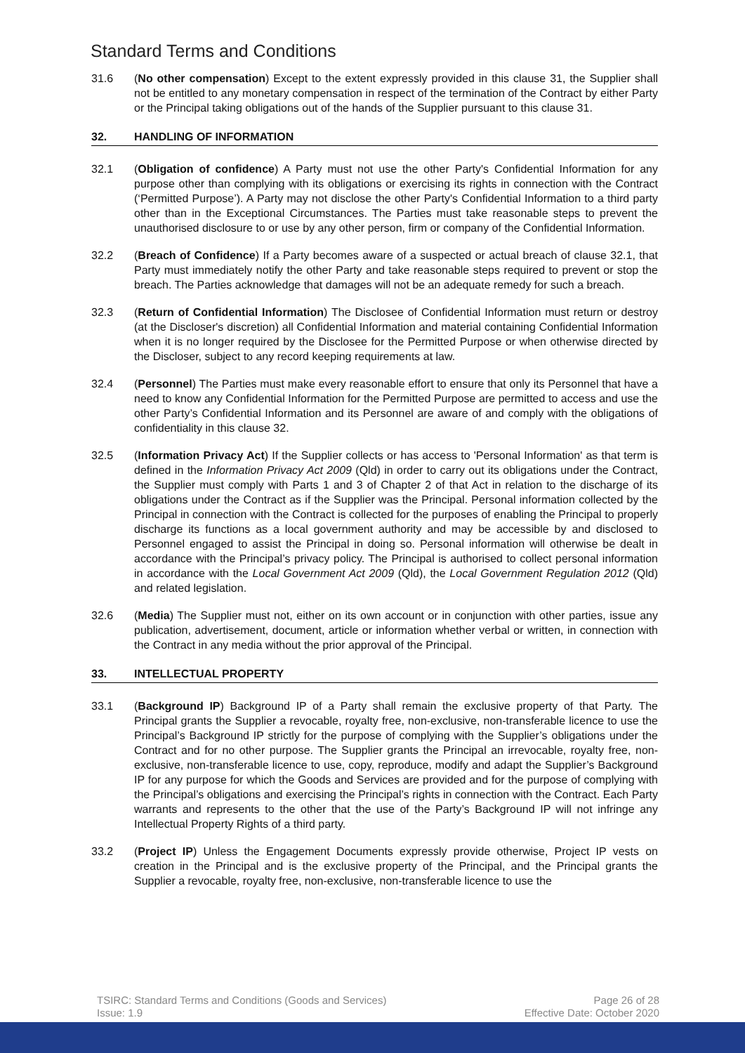Standard Terms and Conditions
31.6 (No other compensation) Except to the extent expressly provided in this clause 31, the Supplier shall not be entitled to any monetary compensation in respect of the termination of the Contract by either Party or the Principal taking obligations out of the hands of the Supplier pursuant to this clause 31.
32. HANDLING OF INFORMATION
32.1 (Obligation of confidence) A Party must not use the other Party's Confidential Information for any purpose other than complying with its obligations or exercising its rights in connection with the Contract (‘Permitted Purpose’). A Party may not disclose the other Party's Confidential Information to a third party other than in the Exceptional Circumstances. The Parties must take reasonable steps to prevent the unauthorised disclosure to or use by any other person, firm or company of the Confidential Information.
32.2 (Breach of Confidence) If a Party becomes aware of a suspected or actual breach of clause 32.1, that Party must immediately notify the other Party and take reasonable steps required to prevent or stop the breach. The Parties acknowledge that damages will not be an adequate remedy for such a breach.
32.3 (Return of Confidential Information) The Disclosee of Confidential Information must return or destroy (at the Discloser's discretion) all Confidential Information and material containing Confidential Information when it is no longer required by the Disclosee for the Permitted Purpose or when otherwise directed by the Discloser, subject to any record keeping requirements at law.
32.4 (Personnel) The Parties must make every reasonable effort to ensure that only its Personnel that have a need to know any Confidential Information for the Permitted Purpose are permitted to access and use the other Party’s Confidential Information and its Personnel are aware of and comply with the obligations of confidentiality in this clause 32.
32.5 (Information Privacy Act) If the Supplier collects or has access to 'Personal Information' as that term is defined in the Information Privacy Act 2009 (Qld) in order to carry out its obligations under the Contract, the Supplier must comply with Parts 1 and 3 of Chapter 2 of that Act in relation to the discharge of its obligations under the Contract as if the Supplier was the Principal. Personal information collected by the Principal in connection with the Contract is collected for the purposes of enabling the Principal to properly discharge its functions as a local government authority and may be accessible by and disclosed to Personnel engaged to assist the Principal in doing so. Personal information will otherwise be dealt in accordance with the Principal’s privacy policy. The Principal is authorised to collect personal information in accordance with the Local Government Act 2009 (Qld), the Local Government Regulation 2012 (Qld) and related legislation.
32.6 (Media) The Supplier must not, either on its own account or in conjunction with other parties, issue any publication, advertisement, document, article or information whether verbal or written, in connection with the Contract in any media without the prior approval of the Principal.
33. INTELLECTUAL PROPERTY
33.1 (Background IP) Background IP of a Party shall remain the exclusive property of that Party. The Principal grants the Supplier a revocable, royalty free, non-exclusive, non-transferable licence to use the Principal’s Background IP strictly for the purpose of complying with the Supplier’s obligations under the Contract and for no other purpose. The Supplier grants the Principal an irrevocable, royalty free, non-exclusive, non-transferable licence to use, copy, reproduce, modify and adapt the Supplier’s Background IP for any purpose for which the Goods and Services are provided and for the purpose of complying with the Principal’s obligations and exercising the Principal’s rights in connection with the Contract. Each Party warrants and represents to the other that the use of the Party’s Background IP will not infringe any Intellectual Property Rights of a third party.
33.2 (Project IP) Unless the Engagement Documents expressly provide otherwise, Project IP vests on creation in the Principal and is the exclusive property of the Principal, and the Principal grants the Supplier a revocable, royalty free, non-exclusive, non-transferable licence to use the
TSIRC: Standard Terms and Conditions (Goods and Services)
Issue: 1.9
Page 26 of 28
Effective Date: October 2020